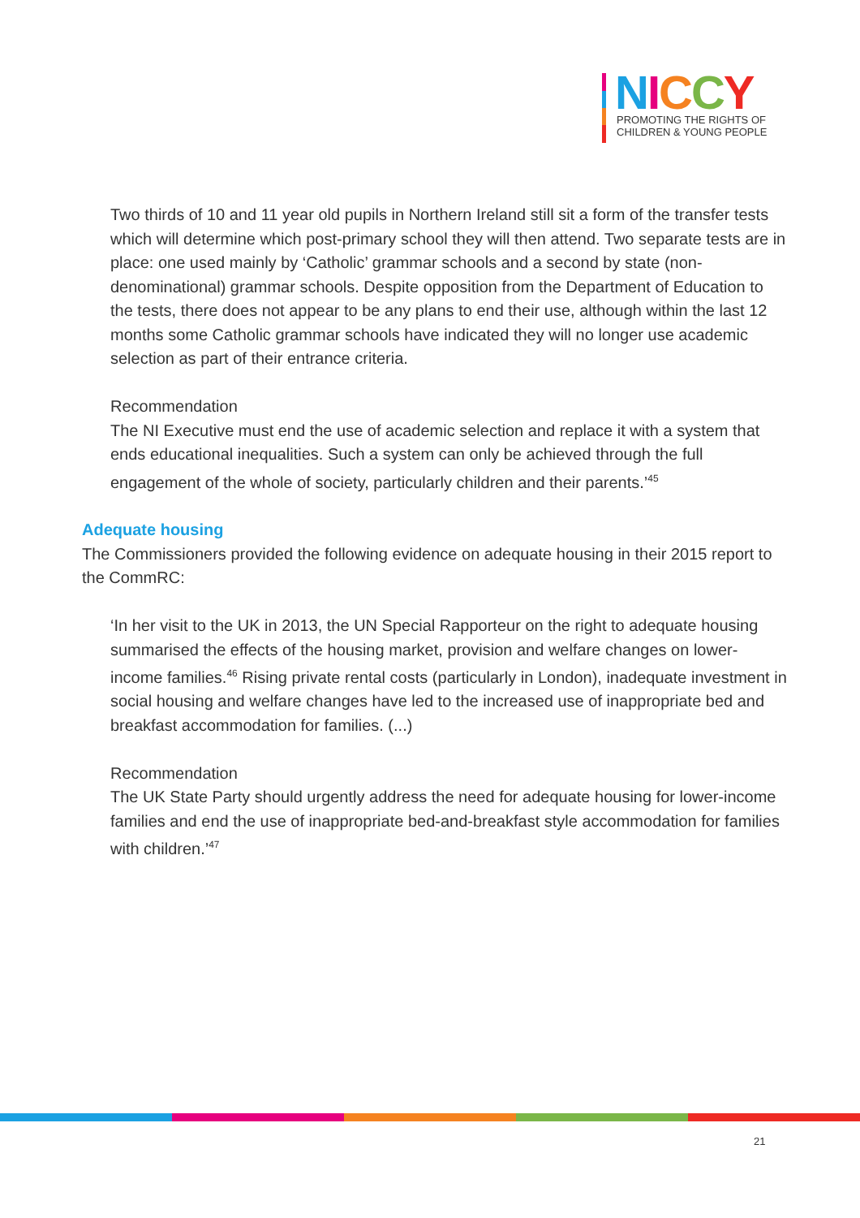NICCY
PROMOTING THE RIGHTS OF
CHILDREN & YOUNG PEOPLE
Two thirds of 10 and 11 year old pupils in Northern Ireland still sit a form of the transfer tests which will determine which post-primary school they will then attend. Two separate tests are in place: one used mainly by ‘Catholic’ grammar schools and a second by state (non-denominational) grammar schools. Despite opposition from the Department of Education to the tests, there does not appear to be any plans to end their use, although within the last 12 months some Catholic grammar schools have indicated they will no longer use academic selection as part of their entrance criteria.
Recommendation
The NI Executive must end the use of academic selection and replace it with a system that ends educational inequalities. Such a system can only be achieved through the full engagement of the whole of society, particularly children and their parents.’<sup>45</sup>
Adequate housing
The Commissioners provided the following evidence on adequate housing in their 2015 report to the CommRC:
‘In her visit to the UK in 2013, the UN Special Rapporteur on the right to adequate housing summarised the effects of the housing market, provision and welfare changes on lower-income families.<sup>46</sup> Rising private rental costs (particularly in London), inadequate investment in social housing and welfare changes have led to the increased use of inappropriate bed and breakfast accommodation for families. (...)
Recommendation
The UK State Party should urgently address the need for adequate housing for lower-income families and end the use of inappropriate bed-and-breakfast style accommodation for families with children.’<sup>47</sup>
21